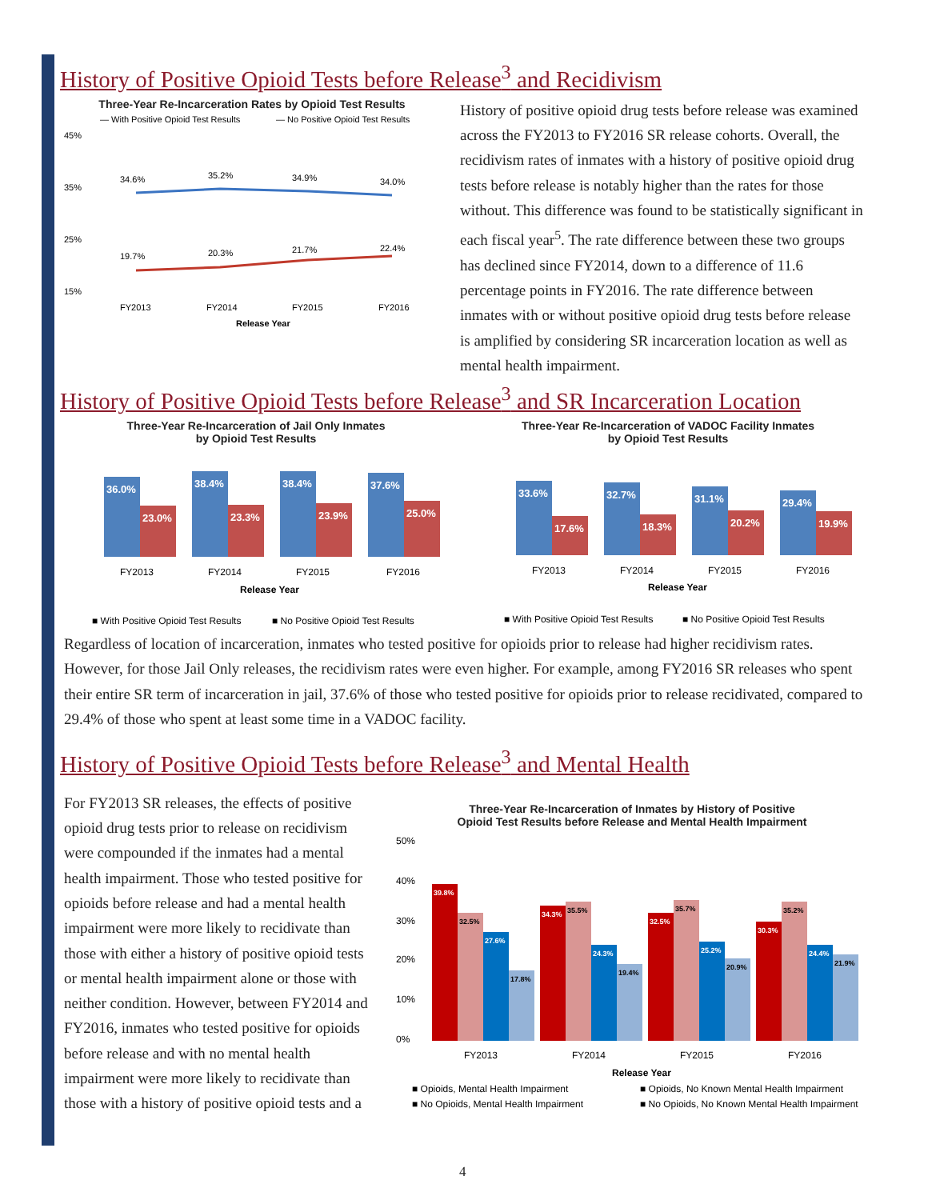History of Positive Opioid Tests before Release<sup>3</sup> and Recidivism
Three-Year Re-Incarceration Rates by Opioid Test Results
— With Positive Opioid Test Results
— No Positive Opioid Test Results
45%
35%
25%
15%
34.6%
35.2%
34.9%
34.0%
19.7%
20.3%
21.7%
22.4%
FY2013
FY2014
FY2015
FY2016
Release Year
History of positive opioid drug tests before release was examined across the FY2013 to FY2016 SR release cohorts. Overall, the recidivism rates of inmates with a history of positive opioid drug tests before release is notably higher than the rates for those without. This difference was found to be statistically significant in each fiscal year<sup>5</sup>. The rate difference between these two groups has declined since FY2014, down to a difference of 11.6 percentage points in FY2016. The rate difference between inmates with or without positive opioid drug tests before release is amplified by considering SR incarceration location as well as mental health impairment.
History of Positive Opioid Tests before Release<sup>3</sup> and SR Incarceration Location
Three-Year Re-Incarceration of Jail Only Inmates
by Opioid Test Results
36.0%
23.0%
38.4%
23.3%
38.4%
23.9%
37.6%
25.0%
FY2013
FY2014
FY2015
FY2016
Release Year
■ With Positive Opioid Test Results
■ No Positive Opioid Test Results
Three-Year Re-Incarceration of VADOC Facility Inmates
by Opioid Test Results
33.6%
17.6%
32.7%
18.3%
31.1%
20.2%
29.4%
19.9%
FY2013
FY2014
FY2015
FY2016
Release Year
■ With Positive Opioid Test Results
■ No Positive Opioid Test Results
Regardless of location of incarceration, inmates who tested positive for opioids prior to release had higher recidivism rates. However, for those Jail Only releases, the recidivism rates were even higher. For example, among FY2016 SR releases who spent their entire SR term of incarceration in jail, 37.6% of those who tested positive for opioids prior to release recidivated, compared to 29.4% of those who spent at least some time in a VADOC facility.
History of Positive Opioid Tests before Release<sup>3</sup> and Mental Health
For FY2013 SR releases, the effects of positive opioid drug tests prior to release on recidivism were compounded if the inmates had a mental health impairment. Those who tested positive for opioids before release and had a mental health impairment were more likely to recidivate than those with either a history of positive opioid tests or mental health impairment alone or those with neither condition. However, between FY2014 and FY2016, inmates who tested positive for opioids before release and with no mental health impairment were more likely to recidivate than those with a history of positive opioid tests and a
Three-Year Re-Incarceration of Inmates by History of Positive
Opioid Test Results before Release and Mental Health Impairment
50%
40%
30%
20%
10%
0%
39.8%
32.5%
27.6%
17.8%
34.3%
35.5%
24.3%
19.4%
32.5%
35.7%
25.2%
20.9%
30.3%
35.2%
24.4%
21.9%
FY2013
FY2014
FY2015
FY2016
Release Year
■ Opioids, Mental Health Impairment
■ Opioids, No Known Mental Health Impairment
■ No Opioids, Mental Health Impairment
■ No Opioids, No Known Mental Health Impairment
4